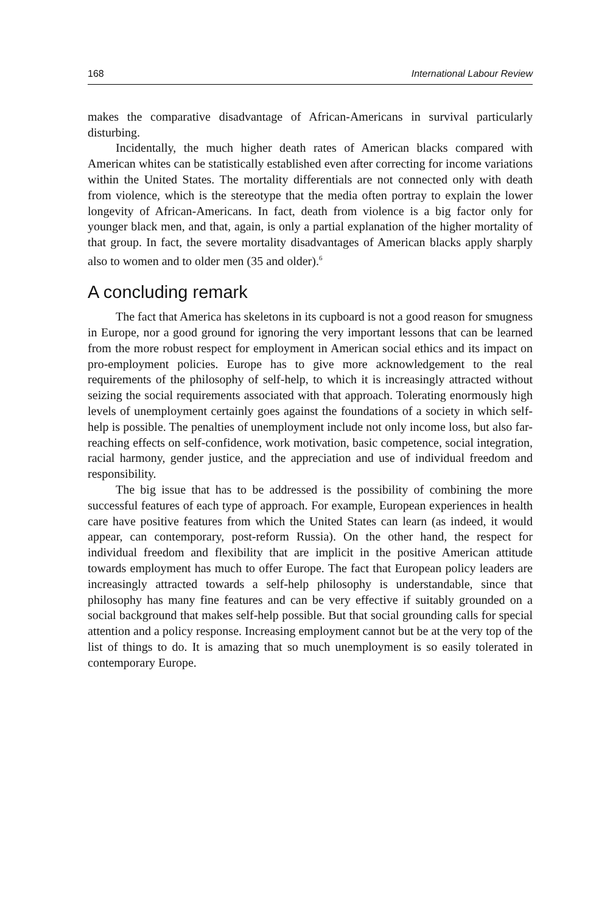168 International Labour Review
makes the comparative disadvantage of African-Americans in survival particularly disturbing.
Incidentally, the much higher death rates of American blacks compared with American whites can be statistically established even after correcting for income variations within the United States. The mortality differentials are not connected only with death from violence, which is the stereotype that the media often portray to explain the lower longevity of African-Americans. In fact, death from violence is a big factor only for younger black men, and that, again, is only a partial explanation of the higher mortality of that group. In fact, the severe mortality disadvantages of American blacks apply sharply also to women and to older men (35 and older).<sup>6</sup>
A concluding remark
The fact that America has skeletons in its cupboard is not a good reason for smugness in Europe, nor a good ground for ignoring the very important lessons that can be learned from the more robust respect for employment in American social ethics and its impact on pro-employment policies. Europe has to give more acknowledgement to the real requirements of the philosophy of self-help, to which it is increasingly attracted without seizing the social requirements associated with that approach. Tolerating enormously high levels of unemployment certainly goes against the foundations of a society in which self-help is possible. The penalties of unemployment include not only income loss, but also far-reaching effects on self-confidence, work motivation, basic competence, social integration, racial harmony, gender justice, and the appreciation and use of individual freedom and responsibility.
The big issue that has to be addressed is the possibility of combining the more successful features of each type of approach. For example, European experiences in health care have positive features from which the United States can learn (as indeed, it would appear, can contemporary, post-reform Russia). On the other hand, the respect for individual freedom and flexibility that are implicit in the positive American attitude towards employment has much to offer Europe. The fact that European policy leaders are increasingly attracted towards a self-help philosophy is understandable, since that philosophy has many fine features and can be very effective if suitably grounded on a social background that makes self-help possible. But that social grounding calls for special attention and a policy response. Increasing employment cannot but be at the very top of the list of things to do. It is amazing that so much unemployment is so easily tolerated in contemporary Europe.